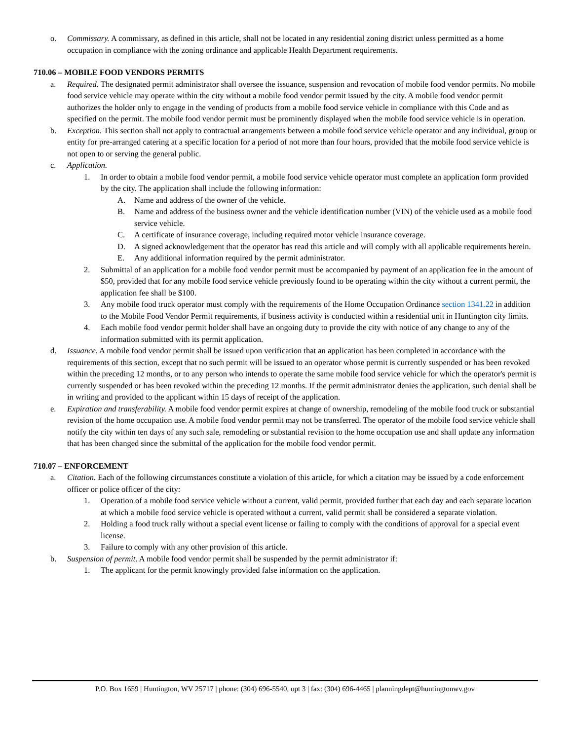o. Commissary. A commissary, as defined in this article, shall not be located in any residential zoning district unless permitted as a home occupation in compliance with the zoning ordinance and applicable Health Department requirements.
710.06 – MOBILE FOOD VENDORS PERMITS
a. Required. The designated permit administrator shall oversee the issuance, suspension and revocation of mobile food vendor permits. No mobile food service vehicle may operate within the city without a mobile food vendor permit issued by the city. A mobile food vendor permit authorizes the holder only to engage in the vending of products from a mobile food service vehicle in compliance with this Code and as specified on the permit. The mobile food vendor permit must be prominently displayed when the mobile food service vehicle is in operation.
b. Exception. This section shall not apply to contractual arrangements between a mobile food service vehicle operator and any individual, group or entity for pre-arranged catering at a specific location for a period of not more than four hours, provided that the mobile food service vehicle is not open to or serving the general public.
c. Application.
1. In order to obtain a mobile food vendor permit, a mobile food service vehicle operator must complete an application form provided by the city. The application shall include the following information:
A. Name and address of the owner of the vehicle.
B. Name and address of the business owner and the vehicle identification number (VIN) of the vehicle used as a mobile food service vehicle.
C. A certificate of insurance coverage, including required motor vehicle insurance coverage.
D. A signed acknowledgement that the operator has read this article and will comply with all applicable requirements herein.
E. Any additional information required by the permit administrator.
2. Submittal of an application for a mobile food vendor permit must be accompanied by payment of an application fee in the amount of $50, provided that for any mobile food service vehicle previously found to be operating within the city without a current permit, the application fee shall be $100.
3. Any mobile food truck operator must comply with the requirements of the Home Occupation Ordinance section 1341.22 in addition to the Mobile Food Vendor Permit requirements, if business activity is conducted within a residential unit in Huntington city limits.
4. Each mobile food vendor permit holder shall have an ongoing duty to provide the city with notice of any change to any of the information submitted with its permit application.
d. Issuance. A mobile food vendor permit shall be issued upon verification that an application has been completed in accordance with the requirements of this section, except that no such permit will be issued to an operator whose permit is currently suspended or has been revoked within the preceding 12 months, or to any person who intends to operate the same mobile food service vehicle for which the operator's permit is currently suspended or has been revoked within the preceding 12 months. If the permit administrator denies the application, such denial shall be in writing and provided to the applicant within 15 days of receipt of the application.
e. Expiration and transferability. A mobile food vendor permit expires at change of ownership, remodeling of the mobile food truck or substantial revision of the home occupation use. A mobile food vendor permit may not be transferred. The operator of the mobile food service vehicle shall notify the city within ten days of any such sale, remodeling or substantial revision to the home occupation use and shall update any information that has been changed since the submittal of the application for the mobile food vendor permit.
710.07 – ENFORCEMENT
a. Citation. Each of the following circumstances constitute a violation of this article, for which a citation may be issued by a code enforcement officer or police officer of the city:
1. Operation of a mobile food service vehicle without a current, valid permit, provided further that each day and each separate location at which a mobile food service vehicle is operated without a current, valid permit shall be considered a separate violation.
2. Holding a food truck rally without a special event license or failing to comply with the conditions of approval for a special event license.
3. Failure to comply with any other provision of this article.
b. Suspension of permit. A mobile food vendor permit shall be suspended by the permit administrator if:
1. The applicant for the permit knowingly provided false information on the application.
P.O. Box 1659 | Huntington, WV 25717 | phone: (304) 696-5540, opt 3 | fax: (304) 696-4465 | planningdept@huntingtonwv.gov